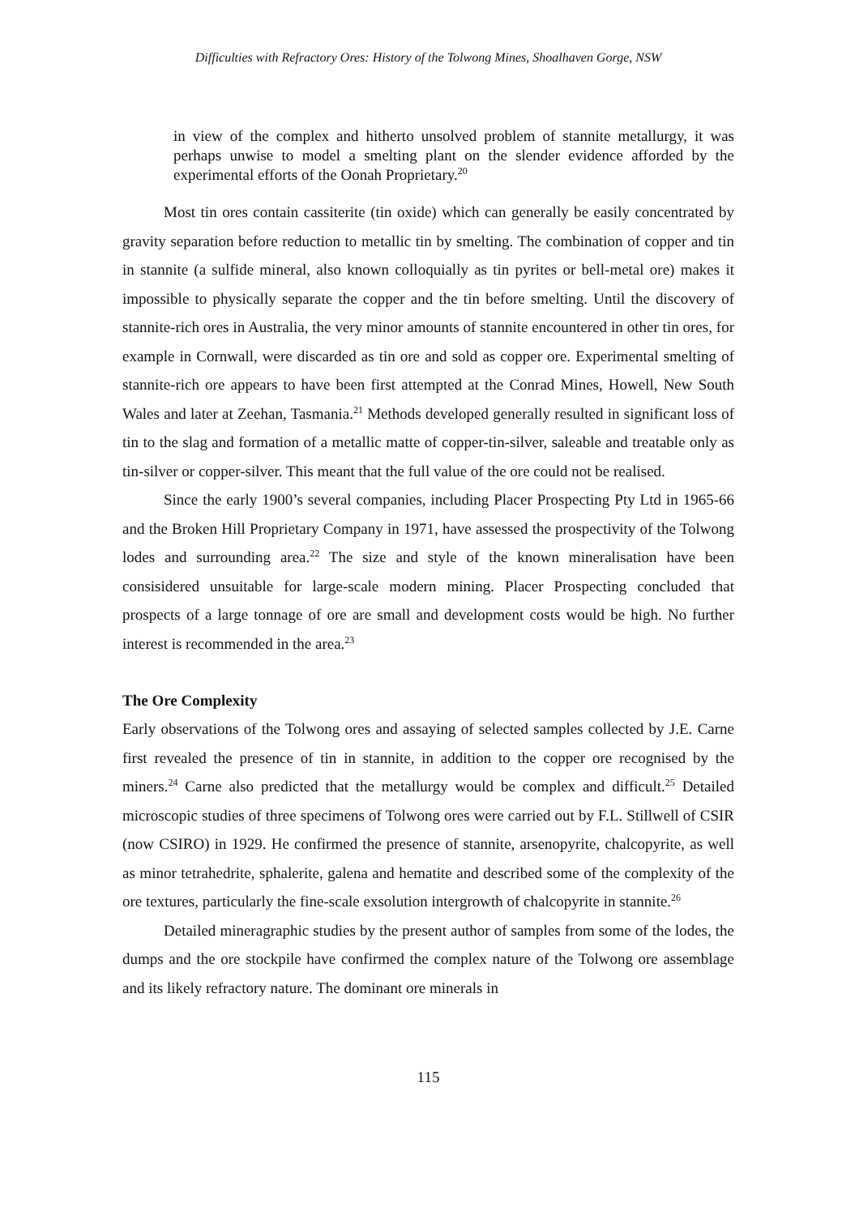Difficulties with Refractory Ores: History of the Tolwong Mines, Shoalhaven Gorge, NSW
in view of the complex and hitherto unsolved problem of stannite metallurgy, it was perhaps unwise to model a smelting plant on the slender evidence afforded by the experimental efforts of the Oonah Proprietary.<sup>20</sup>
Most tin ores contain cassiterite (tin oxide) which can generally be easily concentrated by gravity separation before reduction to metallic tin by smelting. The combination of copper and tin in stannite (a sulfide mineral, also known colloquially as tin pyrites or bell-metal ore) makes it impossible to physically separate the copper and the tin before smelting. Until the discovery of stannite-rich ores in Australia, the very minor amounts of stannite encountered in other tin ores, for example in Cornwall, were discarded as tin ore and sold as copper ore. Experimental smelting of stannite-rich ore appears to have been first attempted at the Conrad Mines, Howell, New South Wales and later at Zeehan, Tasmania.<sup>21</sup> Methods developed generally resulted in significant loss of tin to the slag and formation of a metallic matte of copper-tin-silver, saleable and treatable only as tin-silver or copper-silver. This meant that the full value of the ore could not be realised.
Since the early 1900’s several companies, including Placer Prospecting Pty Ltd in 1965-66 and the Broken Hill Proprietary Company in 1971, have assessed the prospectivity of the Tolwong lodes and surrounding area.<sup>22</sup> The size and style of the known mineralisation have been consisidered unsuitable for large-scale modern mining. Placer Prospecting concluded that prospects of a large tonnage of ore are small and development costs would be high. No further interest is recommended in the area.<sup>23</sup>
The Ore Complexity
Early observations of the Tolwong ores and assaying of selected samples collected by J.E. Carne first revealed the presence of tin in stannite, in addition to the copper ore recognised by the miners.<sup>24</sup> Carne also predicted that the metallurgy would be complex and difficult.<sup>25</sup> Detailed microscopic studies of three specimens of Tolwong ores were carried out by F.L. Stillwell of CSIR (now CSIRO) in 1929. He confirmed the presence of stannite, arsenopyrite, chalcopyrite, as well as minor tetrahedrite, sphalerite, galena and hematite and described some of the complexity of the ore textures, particularly the fine-scale exsolution intergrowth of chalcopyrite in stannite.<sup>26</sup>
Detailed mineragraphic studies by the present author of samples from some of the lodes, the dumps and the ore stockpile have confirmed the complex nature of the Tolwong ore assemblage and its likely refractory nature. The dominant ore minerals in
115